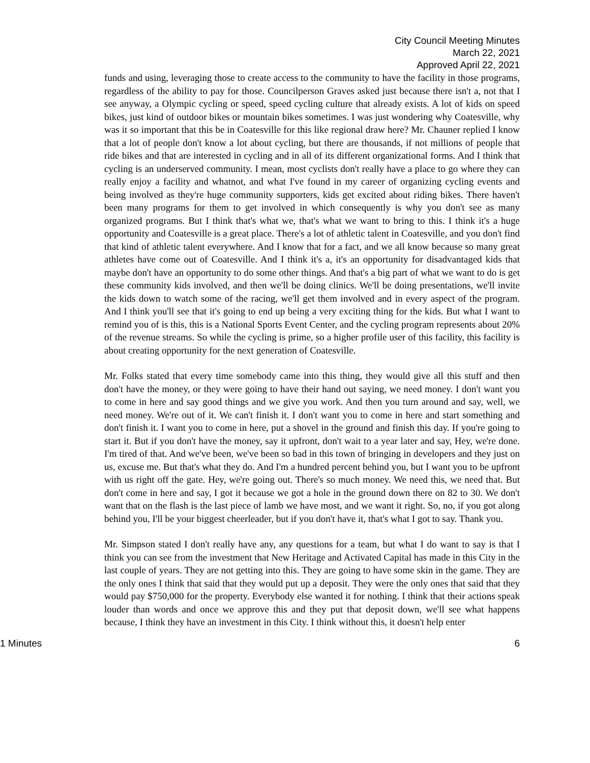City Council Meeting Minutes
March 22, 2021
Approved April 22, 2021
funds and using, leveraging those to create access to the community to have the facility in those programs, regardless of the ability to pay for those. Councilperson Graves asked just because there isn't a, not that I see anyway, a Olympic cycling or speed, speed cycling culture that already exists. A lot of kids on speed bikes, just kind of outdoor bikes or mountain bikes sometimes. I was just wondering why Coatesville, why was it so important that this be in Coatesville for this like regional draw here? Mr. Chauner replied I know that a lot of people don't know a lot about cycling, but there are thousands, if not millions of people that ride bikes and that are interested in cycling and in all of its different organizational forms. And I think that cycling is an underserved community. I mean, most cyclists don't really have a place to go where they can really enjoy a facility and whatnot, and what I've found in my career of organizing cycling events and being involved as they're huge community supporters, kids get excited about riding bikes. There haven't been many programs for them to get involved in which consequently is why you don't see as many organized programs. But I think that's what we, that's what we want to bring to this. I think it's a huge opportunity and Coatesville is a great place. There's a lot of athletic talent in Coatesville, and you don't find that kind of athletic talent everywhere. And I know that for a fact, and we all know because so many great athletes have come out of Coatesville. And I think it's a, it's an opportunity for disadvantaged kids that maybe don't have an opportunity to do some other things. And that's a big part of what we want to do is get these community kids involved, and then we'll be doing clinics. We'll be doing presentations, we'll invite the kids down to watch some of the racing, we'll get them involved and in every aspect of the program. And I think you'll see that it's going to end up being a very exciting thing for the kids. But what I want to remind you of is this, this is a National Sports Event Center, and the cycling program represents about 20% of the revenue streams. So while the cycling is prime, so a higher profile user of this facility, this facility is about creating opportunity for the next generation of Coatesville.
Mr. Folks stated that every time somebody came into this thing, they would give all this stuff and then don't have the money, or they were going to have their hand out saying, we need money. I don't want you to come in here and say good things and we give you work. And then you turn around and say, well, we need money. We're out of it. We can't finish it. I don't want you to come in here and start something and don't finish it. I want you to come in here, put a shovel in the ground and finish this day. If you're going to start it. But if you don't have the money, say it upfront, don't wait to a year later and say, Hey, we're done. I'm tired of that. And we've been, we've been so bad in this town of bringing in developers and they just on us, excuse me. But that's what they do. And I'm a hundred percent behind you, but I want you to be upfront with us right off the gate. Hey, we're going out. There's so much money. We need this, we need that. But don't come in here and say, I got it because we got a hole in the ground down there on 82 to 30. We don't want that on the flash is the last piece of lamb we have most, and we want it right. So, no, if you got along behind you, I'll be your biggest cheerleader, but if you don't have it, that's what I got to say. Thank you.
Mr. Simpson stated I don't really have any, any questions for a team, but what I do want to say is that I think you can see from the investment that New Heritage and Activated Capital has made in this City in the last couple of years. They are not getting into this. They are going to have some skin in the game. They are the only ones I think that said that they would put up a deposit. They were the only ones that said that they would pay $750,000 for the property. Everybody else wanted it for nothing. I think that their actions speak louder than words and once we approve this and they put that deposit down, we'll see what happens because, I think they have an investment in this City. I think without this, it doesn't help enter
1 Minutes 6